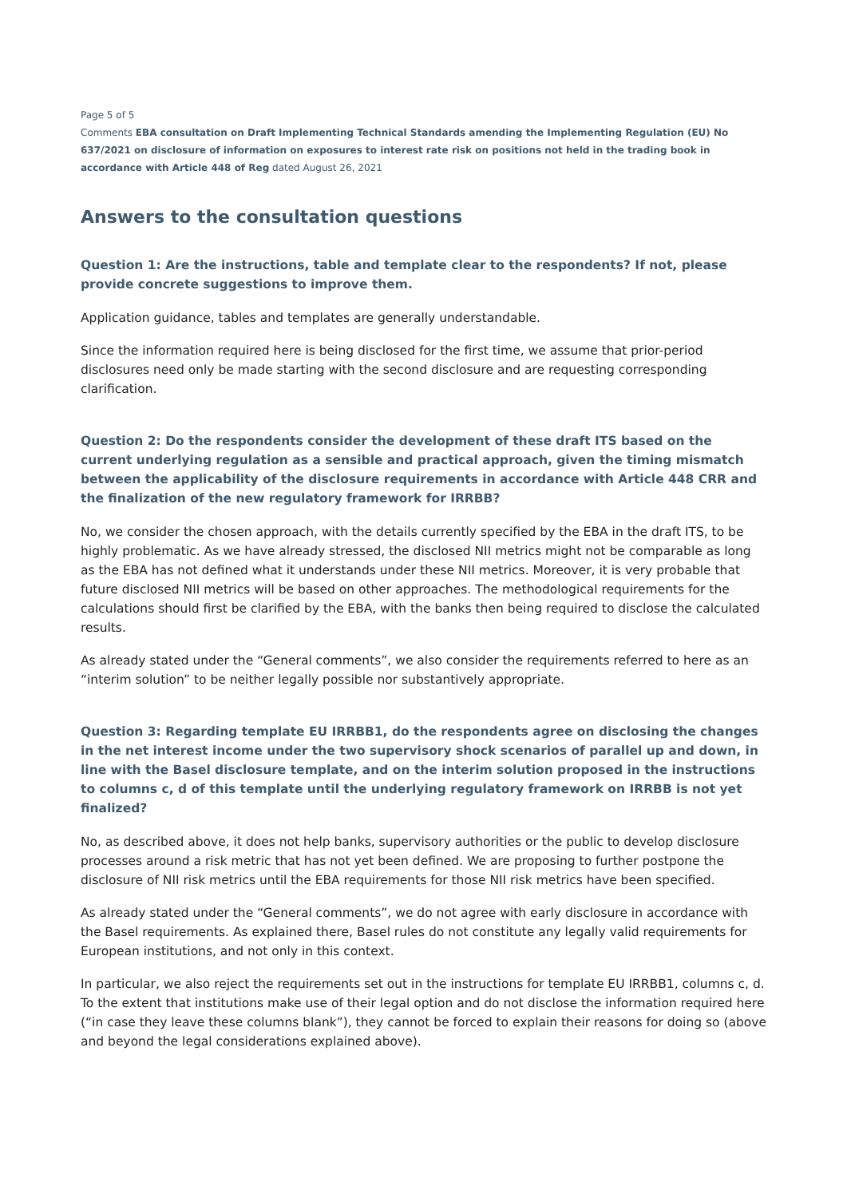Page 5 of 5
Comments EBA consultation on Draft Implementing Technical Standards amending the Implementing Regulation (EU) No 637/2021 on disclosure of information on exposures to interest rate risk on positions not held in the trading book in accordance with Article 448 of Reg dated August 26, 2021
Answers to the consultation questions
Question 1: Are the instructions, table and template clear to the respondents? If not, please provide concrete suggestions to improve them.
Application guidance, tables and templates are generally understandable.
Since the information required here is being disclosed for the first time, we assume that prior-period disclosures need only be made starting with the second disclosure and are requesting corresponding clarification.
Question 2: Do the respondents consider the development of these draft ITS based on the current underlying regulation as a sensible and practical approach, given the timing mismatch between the applicability of the disclosure requirements in accordance with Article 448 CRR and the finalization of the new regulatory framework for IRRBB?
No, we consider the chosen approach, with the details currently specified by the EBA in the draft ITS, to be highly problematic. As we have already stressed, the disclosed NII metrics might not be comparable as long as the EBA has not defined what it understands under these NII metrics. Moreover, it is very probable that future disclosed NII metrics will be based on other approaches. The methodological requirements for the calculations should first be clarified by the EBA, with the banks then being required to disclose the calculated results.
As already stated under the “General comments”, we also consider the requirements referred to here as an “interim solution” to be neither legally possible nor substantively appropriate.
Question 3: Regarding template EU IRRBB1, do the respondents agree on disclosing the changes in the net interest income under the two supervisory shock scenarios of parallel up and down, in line with the Basel disclosure template, and on the interim solution proposed in the instructions to columns c, d of this template until the underlying regulatory framework on IRRBB is not yet finalized?
No, as described above, it does not help banks, supervisory authorities or the public to develop disclosure processes around a risk metric that has not yet been defined. We are proposing to further postpone the disclosure of NII risk metrics until the EBA requirements for those NII risk metrics have been specified.
As already stated under the “General comments”, we do not agree with early disclosure in accordance with the Basel requirements. As explained there, Basel rules do not constitute any legally valid requirements for European institutions, and not only in this context.
In particular, we also reject the requirements set out in the instructions for template EU IRRBB1, columns c, d. To the extent that institutions make use of their legal option and do not disclose the information required here (“in case they leave these columns blank”), they cannot be forced to explain their reasons for doing so (above and beyond the legal considerations explained above).